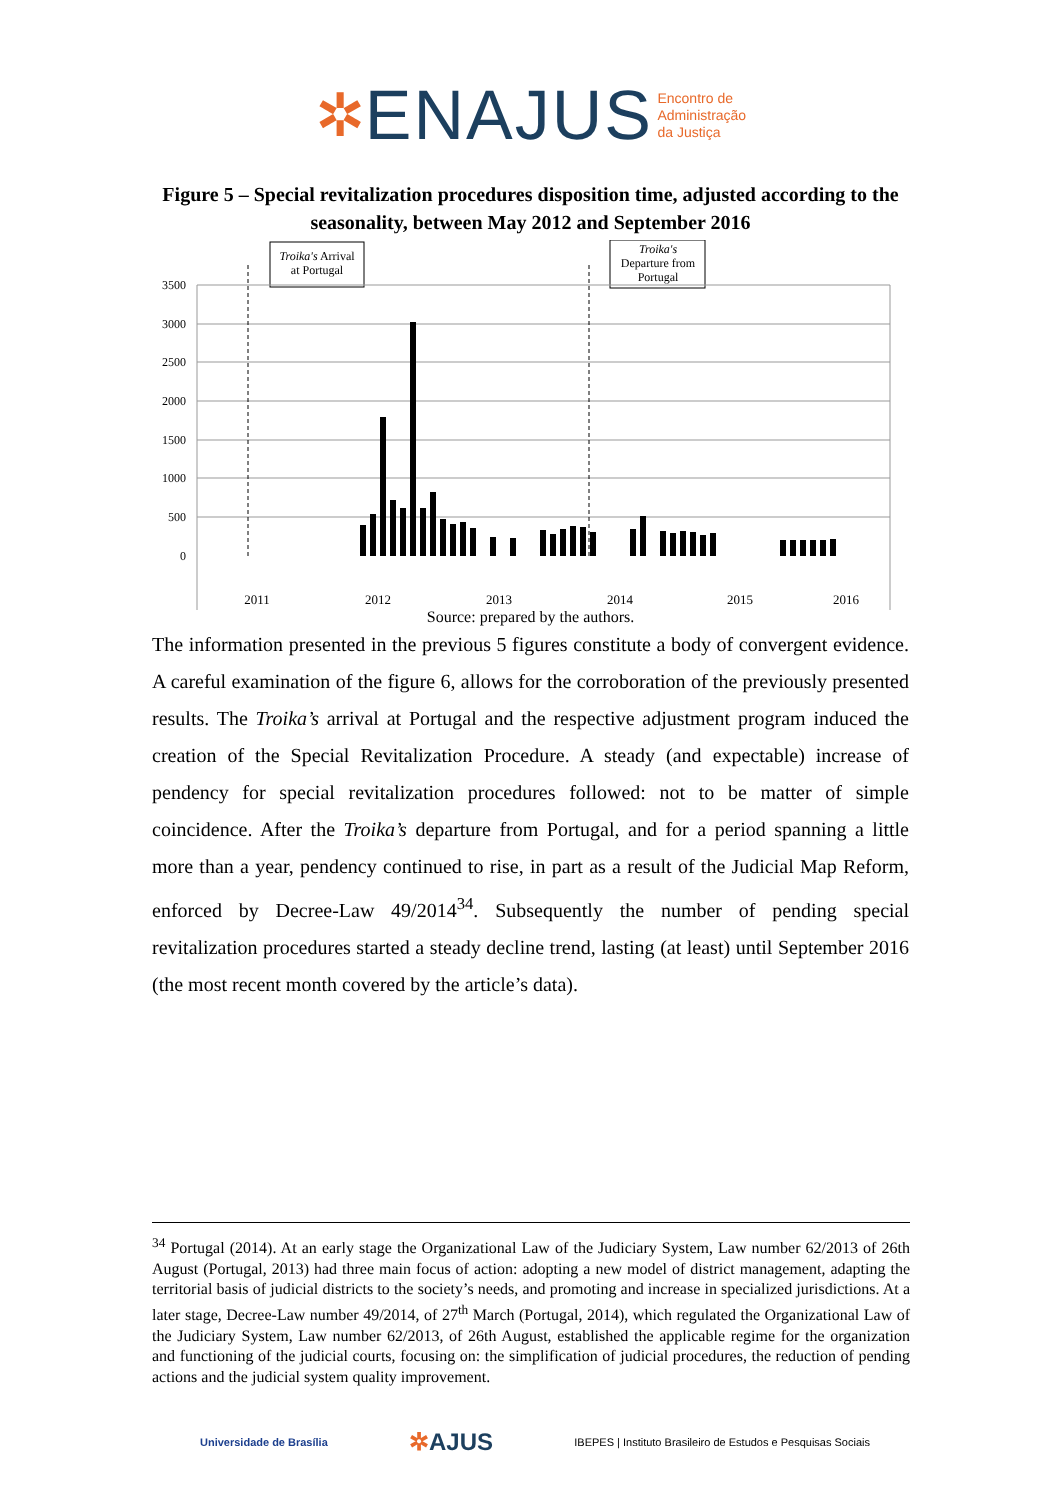✲ENAJUS Encontro de
Administração
da Justiça
Figure 5 – Special revitalization procedures disposition time, adjusted according to the seasonality, between May 2012 and September 2016
Troika's Arrival
at Portugal
Troika's
Departure from
Portugal
3500
3000
2500
2000
1500
1000
500
0
2011
2012
2013
2014
2015
2016
Jan Mar May Jul Sep Nov
Source: prepared by the authors.
The information presented in the previous 5 figures constitute a body of convergent evidence. A careful examination of the figure 6, allows for the corroboration of the previously presented results. The Troika’s arrival at Portugal and the respective adjustment program induced the creation of the Special Revitalization Procedure. A steady (and expectable) increase of pendency for special revitalization procedures followed: not to be matter of simple coincidence. After the Troika’s departure from Portugal, and for a period spanning a little more than a year, pendency continued to rise, in part as a result of the Judicial Map Reform, enforced by Decree-Law 49/2014<sup>34</sup>. Subsequently the number of pending special revitalization procedures started a steady decline trend, lasting (at least) until September 2016 (the most recent month covered by the article’s data).
<sup>34</sup> Portugal (2014). At an early stage the Organizational Law of the Judiciary System, Law number 62/2013 of 26th August (Portugal, 2013) had three main focus of action: adopting a new model of district management, adapting the territorial basis of judicial districts to the society’s needs, and promoting and increase in specialized jurisdictions. At a later stage, Decree-Law number 49/2014, of 27<sup>th</sup> March (Portugal, 2014), which regulated the Organizational Law of the Judiciary System, Law number 62/2013, of 26th August, established the applicable regime for the organization and functioning of the judicial courts, focusing on: the simplification of judicial procedures, the reduction of pending actions and the judicial system quality improvement.
Universidade de Brasília ✲AJUS IBEPES | Instituto Brasileiro de Estudos e Pesquisas Sociais